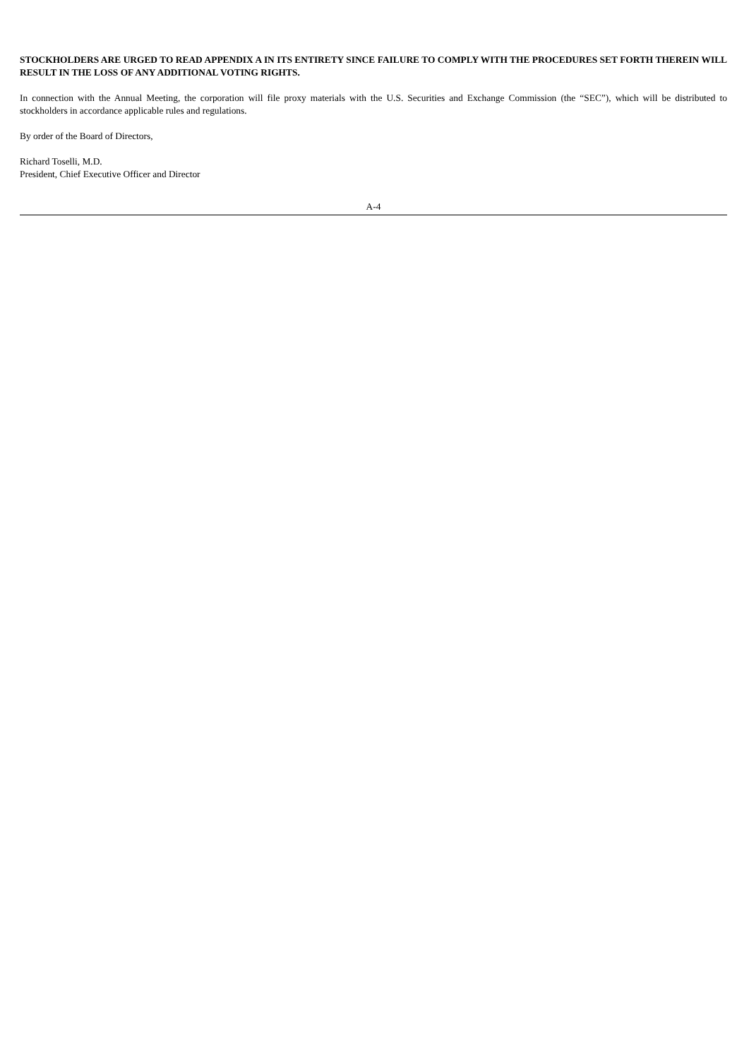STOCKHOLDERS ARE URGED TO READ APPENDIX A IN ITS ENTIRETY SINCE FAILURE TO COMPLY WITH THE PROCEDURES SET FORTH THEREIN WILL RESULT IN THE LOSS OF ANY ADDITIONAL VOTING RIGHTS.
In connection with the Annual Meeting, the corporation will file proxy materials with the U.S. Securities and Exchange Commission (the “SEC”), which will be distributed to stockholders in accordance applicable rules and regulations.
By order of the Board of Directors,
Richard Toselli, M.D.
President, Chief Executive Officer and Director
A-4